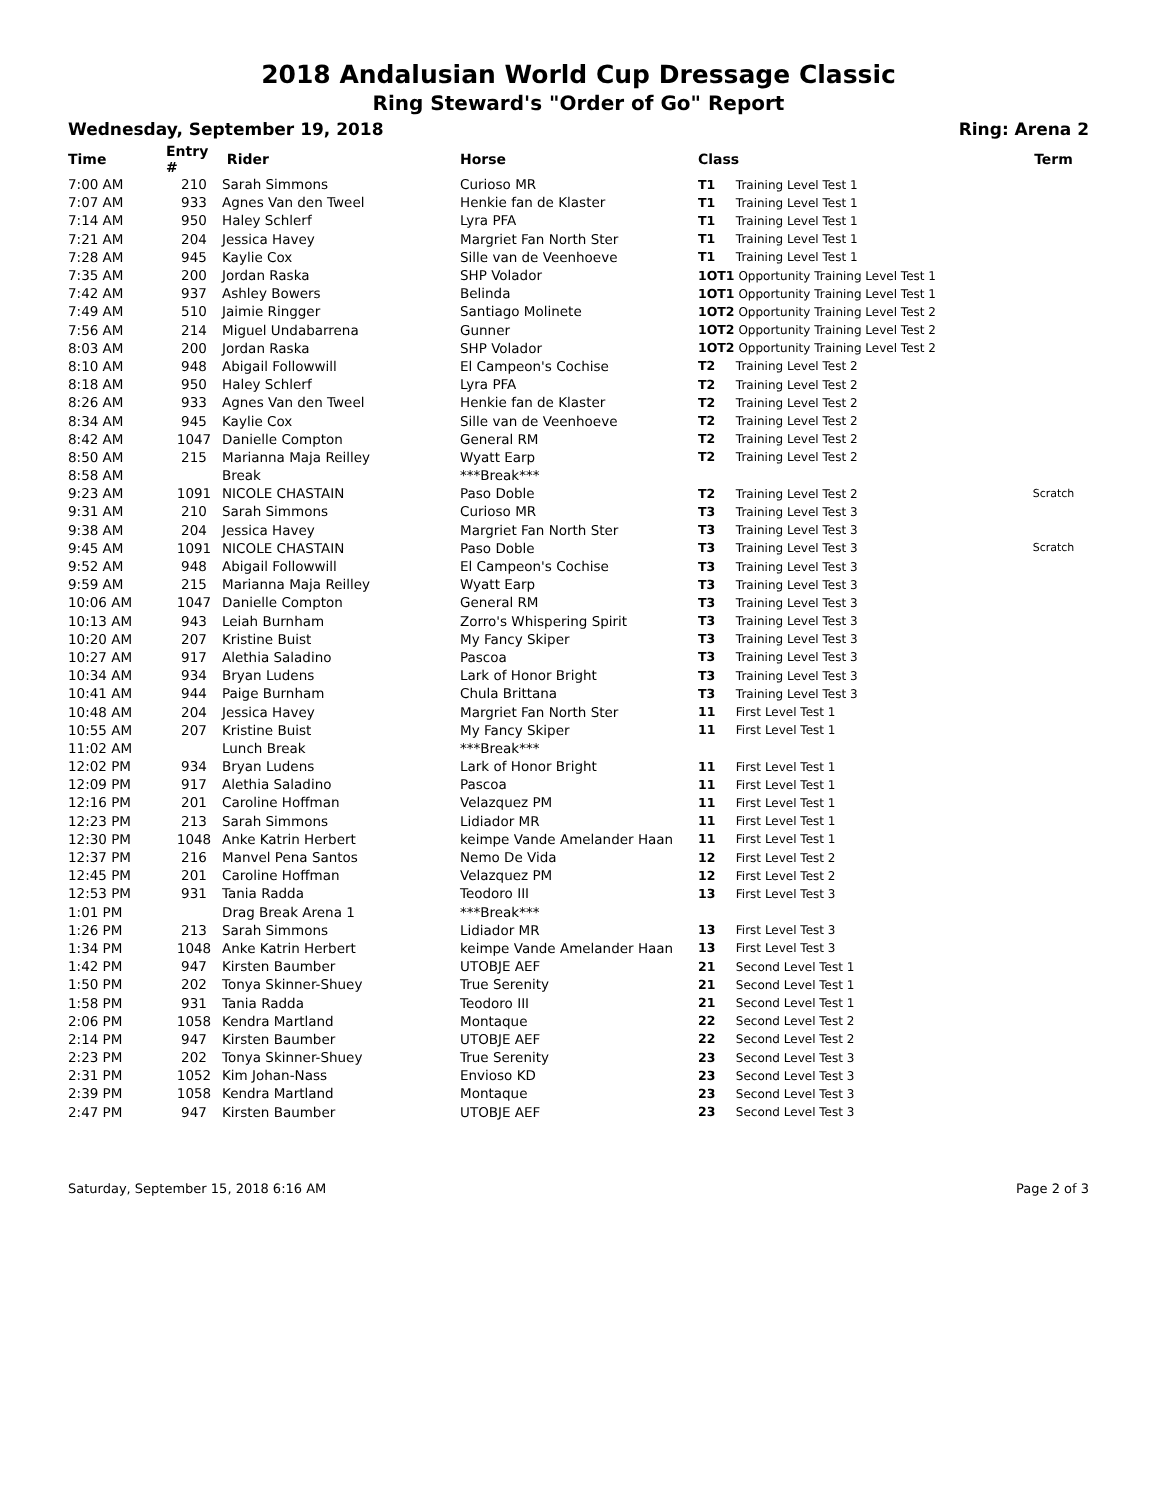2018 Andalusian World Cup Dressage Classic
Ring Steward's "Order of Go" Report
Wednesday, September 19, 2018 Ring: Arena 2
| Time | Entry # | Rider | Horse | Class | Term |
| --- | --- | --- | --- | --- | --- |
| 7:00 AM | 210 | Sarah Simmons | Curioso MR | T1 Training Level Test 1 | |
| 7:07 AM | 933 | Agnes Van den Tweel | Henkie fan de Klaster | T1 Training Level Test 1 | |
| 7:14 AM | 950 | Haley Schlerf | Lyra PFA | T1 Training Level Test 1 | |
| 7:21 AM | 204 | Jessica Havey | Margriet Fan North Ster | T1 Training Level Test 1 | |
| 7:28 AM | 945 | Kaylie Cox | Sille van de Veenhoeve | T1 Training Level Test 1 | |
| 7:35 AM | 200 | Jordan Raska | SHP Volador | 1OT1 Opportunity Training Level Test 1 | |
| 7:42 AM | 937 | Ashley Bowers | Belinda | 1OT1 Opportunity Training Level Test 1 | |
| 7:49 AM | 510 | Jaimie Ringger | Santiago Molinete | 1OT2 Opportunity Training Level Test 2 | |
| 7:56 AM | 214 | Miguel Undabarrena | Gunner | 1OT2 Opportunity Training Level Test 2 | |
| 8:03 AM | 200 | Jordan Raska | SHP Volador | 1OT2 Opportunity Training Level Test 2 | |
| 8:10 AM | 948 | Abigail Followwill | El Campeon's Cochise | T2 Training Level Test 2 | |
| 8:18 AM | 950 | Haley Schlerf | Lyra PFA | T2 Training Level Test 2 | |
| 8:26 AM | 933 | Agnes Van den Tweel | Henkie fan de Klaster | T2 Training Level Test 2 | |
| 8:34 AM | 945 | Kaylie Cox | Sille van de Veenhoeve | T2 Training Level Test 2 | |
| 8:42 AM | 1047 | Danielle Compton | General RM | T2 Training Level Test 2 | |
| 8:50 AM | 215 | Marianna Maja Reilley | Wyatt Earp | T2 Training Level Test 2 | |
| 8:58 AM | | Break | ***Break*** | | |
| 9:23 AM | 1091 | NICOLE CHASTAIN | Paso Doble | T2 Training Level Test 2 | Scratch |
| 9:31 AM | 210 | Sarah Simmons | Curioso MR | T3 Training Level Test 3 | |
| 9:38 AM | 204 | Jessica Havey | Margriet Fan North Ster | T3 Training Level Test 3 | |
| 9:45 AM | 1091 | NICOLE CHASTAIN | Paso Doble | T3 Training Level Test 3 | Scratch |
| 9:52 AM | 948 | Abigail Followwill | El Campeon's Cochise | T3 Training Level Test 3 | |
| 9:59 AM | 215 | Marianna Maja Reilley | Wyatt Earp | T3 Training Level Test 3 | |
| 10:06 AM | 1047 | Danielle Compton | General RM | T3 Training Level Test 3 | |
| 10:13 AM | 943 | Leiah Burnham | Zorro's Whispering Spirit | T3 Training Level Test 3 | |
| 10:20 AM | 207 | Kristine Buist | My Fancy Skiper | T3 Training Level Test 3 | |
| 10:27 AM | 917 | Alethia Saladino | Pascoa | T3 Training Level Test 3 | |
| 10:34 AM | 934 | Bryan Ludens | Lark of Honor Bright | T3 Training Level Test 3 | |
| 10:41 AM | 944 | Paige Burnham | Chula Brittana | T3 Training Level Test 3 | |
| 10:48 AM | 204 | Jessica Havey | Margriet Fan North Ster | 11 First Level Test 1 | |
| 10:55 AM | 207 | Kristine Buist | My Fancy Skiper | 11 First Level Test 1 | |
| 11:02 AM | | Lunch Break | ***Break*** | | |
| 12:02 PM | 934 | Bryan Ludens | Lark of Honor Bright | 11 First Level Test 1 | |
| 12:09 PM | 917 | Alethia Saladino | Pascoa | 11 First Level Test 1 | |
| 12:16 PM | 201 | Caroline Hoffman | Velazquez PM | 11 First Level Test 1 | |
| 12:23 PM | 213 | Sarah Simmons | Lidiador MR | 11 First Level Test 1 | |
| 12:30 PM | 1048 | Anke Katrin Herbert | keimpe Vande Amelander Haan | 11 First Level Test 1 | |
| 12:37 PM | 216 | Manvel Pena Santos | Nemo De Vida | 12 First Level Test 2 | |
| 12:45 PM | 201 | Caroline Hoffman | Velazquez PM | 12 First Level Test 2 | |
| 12:53 PM | 931 | Tania Radda | Teodoro III | 13 First Level Test 3 | |
| 1:01 PM | | Drag Break Arena 1 | ***Break*** | | |
| 1:26 PM | 213 | Sarah Simmons | Lidiador MR | 13 First Level Test 3 | |
| 1:34 PM | 1048 | Anke Katrin Herbert | keimpe Vande Amelander Haan | 13 First Level Test 3 | |
| 1:42 PM | 947 | Kirsten Baumber | UTOBJE AEF | 21 Second Level Test 1 | |
| 1:50 PM | 202 | Tonya Skinner-Shuey | True Serenity | 21 Second Level Test 1 | |
| 1:58 PM | 931 | Tania Radda | Teodoro III | 21 Second Level Test 1 | |
| 2:06 PM | 1058 | Kendra Martland | Montaque | 22 Second Level Test 2 | |
| 2:14 PM | 947 | Kirsten Baumber | UTOBJE AEF | 22 Second Level Test 2 | |
| 2:23 PM | 202 | Tonya Skinner-Shuey | True Serenity | 23 Second Level Test 3 | |
| 2:31 PM | 1052 | Kim Johan-Nass | Envioso KD | 23 Second Level Test 3 | |
| 2:39 PM | 1058 | Kendra Martland | Montaque | 23 Second Level Test 3 | |
| 2:47 PM | 947 | Kirsten Baumber | UTOBJE AEF | 23 Second Level Test 3 | |
Saturday, September 15, 2018 6:16 AM Page 2 of 3